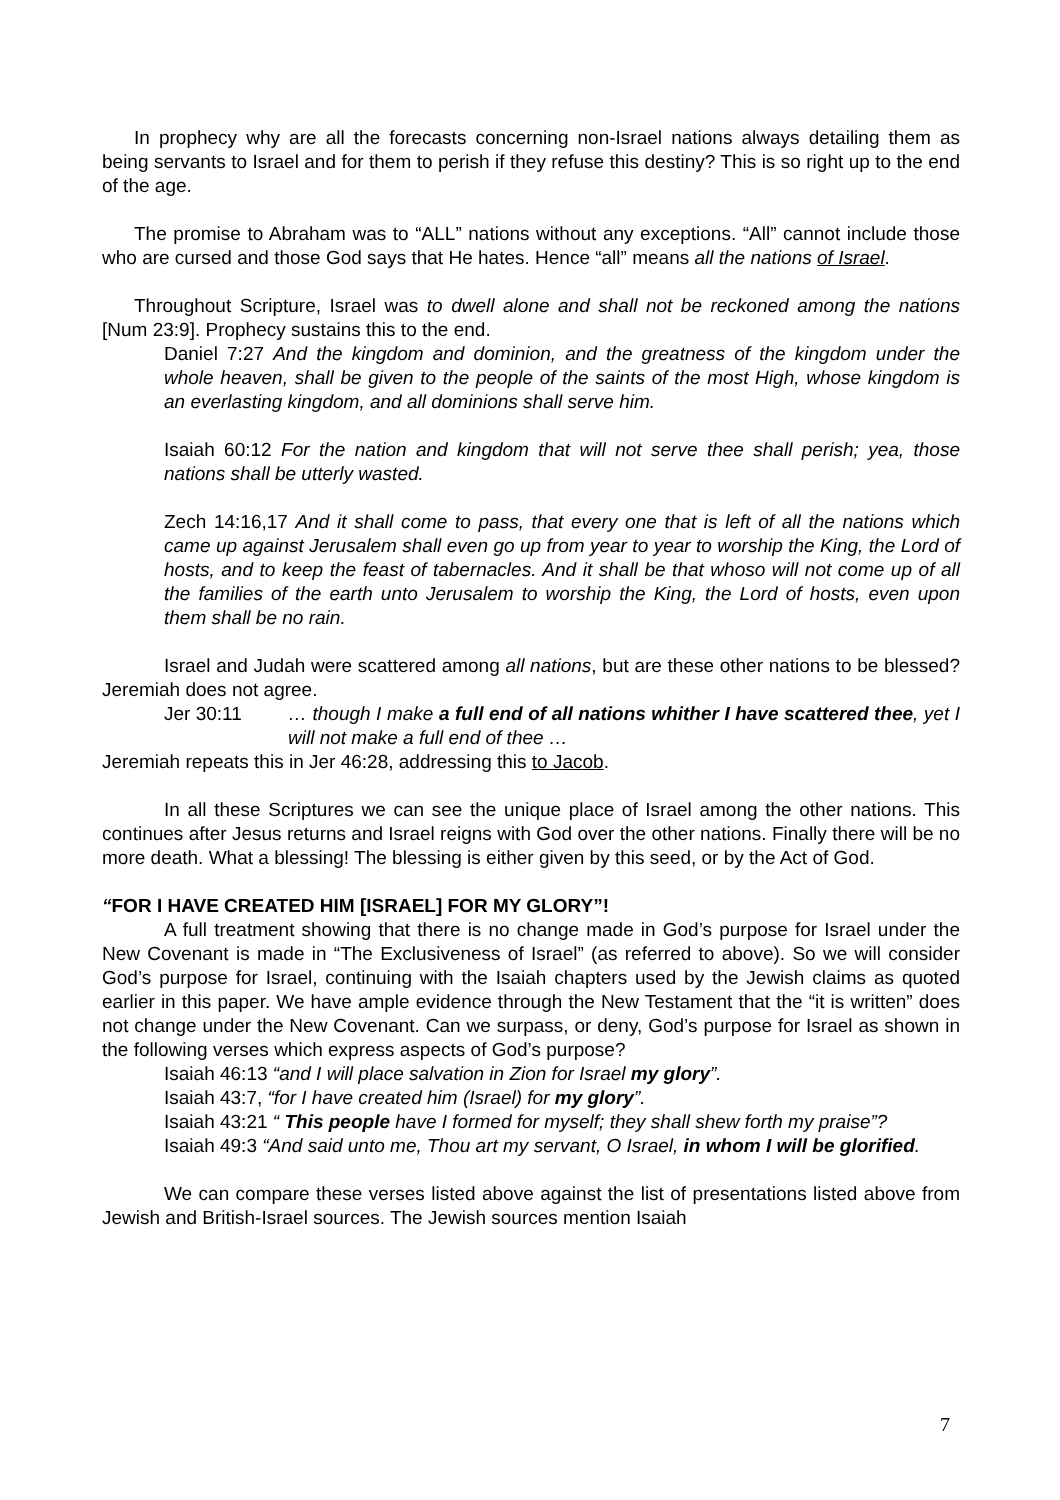In prophecy why are all the forecasts concerning non-Israel nations always detailing them as being servants to Israel and for them to perish if they refuse this destiny? This is so right up to the end of the age.
The promise to Abraham was to “ALL” nations without any exceptions. “All” cannot include those who are cursed and those God says that He hates. Hence “all” means all the nations of Israel.
Throughout Scripture, Israel was to dwell alone and shall not be reckoned among the nations [Num 23:9]. Prophecy sustains this to the end.
Daniel 7:27 And the kingdom and dominion, and the greatness of the kingdom under the whole heaven, shall be given to the people of the saints of the most High, whose kingdom is an everlasting kingdom, and all dominions shall serve him.
Isaiah 60:12 For the nation and kingdom that will not serve thee shall perish; yea, those nations shall be utterly wasted.
Zech 14:16,17 And it shall come to pass, that every one that is left of all the nations which came up against Jerusalem shall even go up from year to year to worship the King, the Lord of hosts, and to keep the feast of tabernacles. And it shall be that whoso will not come up of all the families of the earth unto Jerusalem to worship the King, the Lord of hosts, even upon them shall be no rain.
Israel and Judah were scattered among all nations, but are these other nations to be blessed? Jeremiah does not agree.
Jer 30:11 … though I make a full end of all nations whither I have scattered thee, yet I will not make a full end of thee …
Jeremiah repeats this in Jer 46:28, addressing this to Jacob.
In all these Scriptures we can see the unique place of Israel among the other nations. This continues after Jesus returns and Israel reigns with God over the other nations. Finally there will be no more death. What a blessing! The blessing is either given by this seed, or by the Act of God.
“FOR I HAVE CREATED HIM [ISRAEL] FOR MY GLORY”!
A full treatment showing that there is no change made in God’s purpose for Israel under the New Covenant is made in “The Exclusiveness of Israel” (as referred to above). So we will consider God’s purpose for Israel, continuing with the Isaiah chapters used by the Jewish claims as quoted earlier in this paper. We have ample evidence through the New Testament that the “it is written” does not change under the New Covenant. Can we surpass, or deny, God’s purpose for Israel as shown in the following verses which express aspects of God’s purpose?
Isaiah 46:13 “and I will place salvation in Zion for Israel my glory”.
Isaiah 43:7, “for I have created him (Israel) for my glory”.
Isaiah 43:21 “ This people have I formed for myself; they shall shew forth my praise”?
Isaiah 49:3 “And said unto me, Thou art my servant, O Israel, in whom I will be glorified.
We can compare these verses listed above against the list of presentations listed above from Jewish and British-Israel sources. The Jewish sources mention Isaiah
7